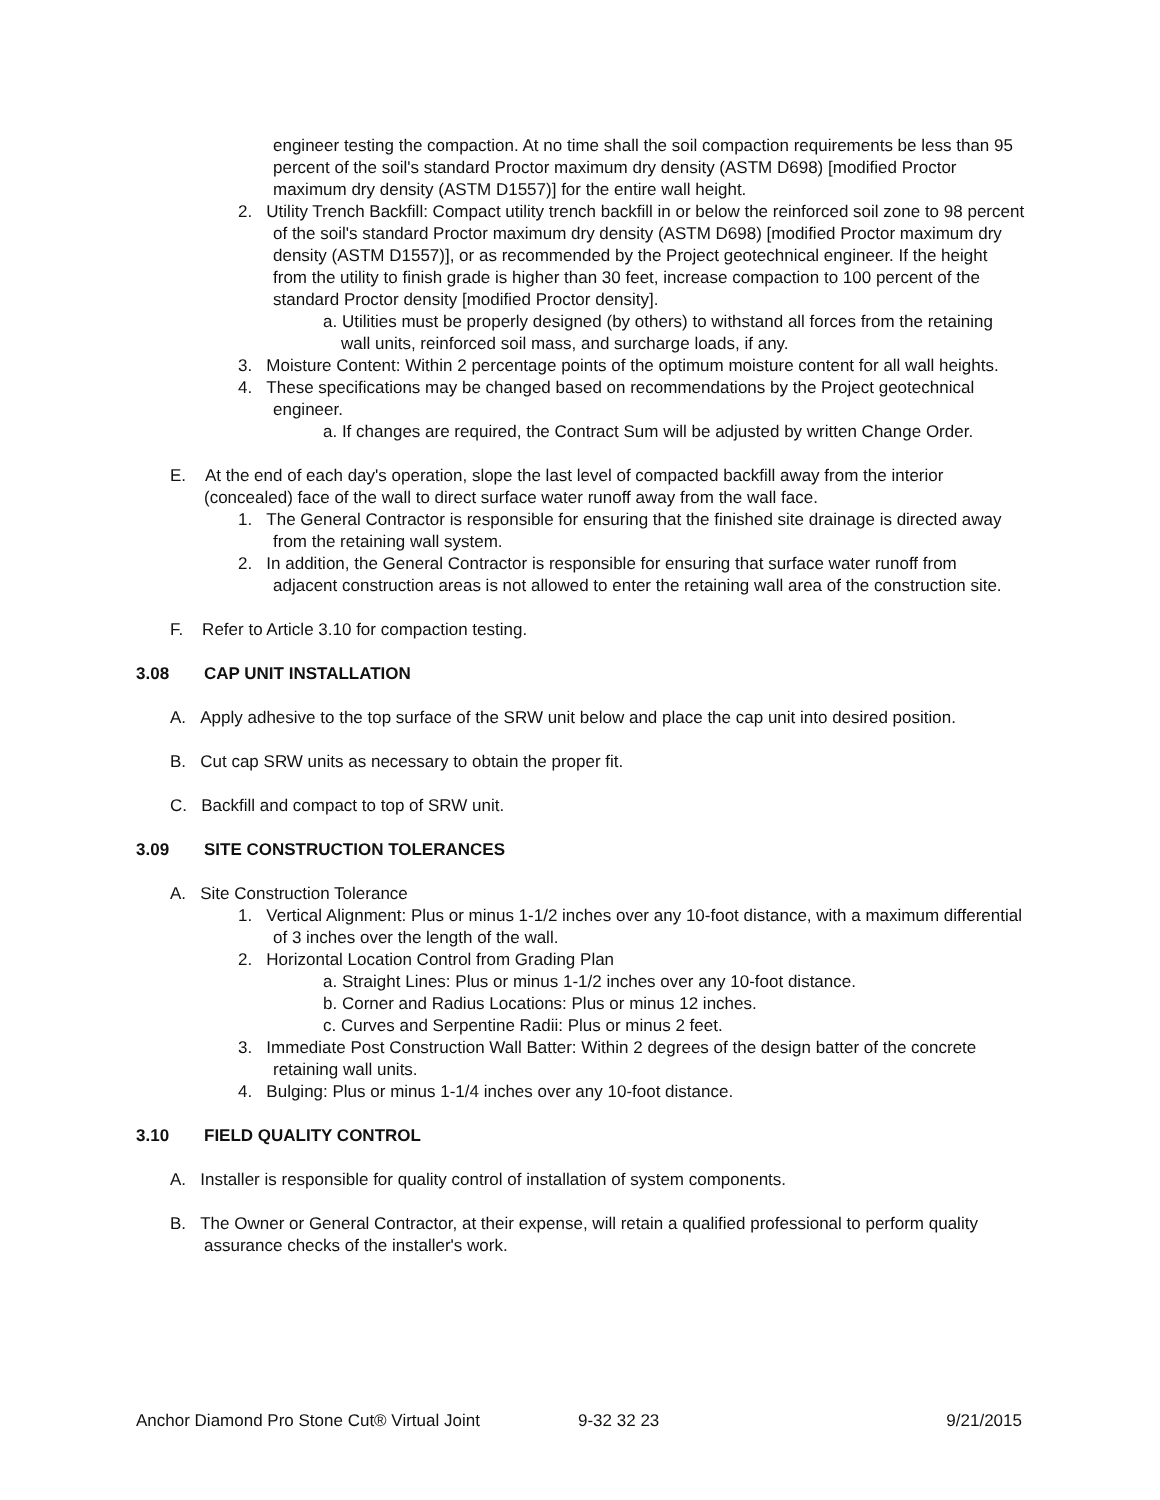engineer testing the compaction. At no time shall the soil compaction requirements be less than 95 percent of the soil's standard Proctor maximum dry density (ASTM D698) [modified Proctor maximum dry density (ASTM D1557)] for the entire wall height.
2. Utility Trench Backfill: Compact utility trench backfill in or below the reinforced soil zone to 98 percent of the soil's standard Proctor maximum dry density (ASTM D698) [modified Proctor maximum dry density (ASTM D1557)], or as recommended by the Project geotechnical engineer. If the height from the utility to finish grade is higher than 30 feet, increase compaction to 100 percent of the standard Proctor density [modified Proctor density].
a. Utilities must be properly designed (by others) to withstand all forces from the retaining wall units, reinforced soil mass, and surcharge loads, if any.
3. Moisture Content: Within 2 percentage points of the optimum moisture content for all wall heights.
4. These specifications may be changed based on recommendations by the Project geotechnical engineer.
a. If changes are required, the Contract Sum will be adjusted by written Change Order.
E. At the end of each day's operation, slope the last level of compacted backfill away from the interior (concealed) face of the wall to direct surface water runoff away from the wall face.
1. The General Contractor is responsible for ensuring that the finished site drainage is directed away from the retaining wall system.
2. In addition, the General Contractor is responsible for ensuring that surface water runoff from adjacent construction areas is not allowed to enter the retaining wall area of the construction site.
F. Refer to Article 3.10 for compaction testing.
3.08 CAP UNIT INSTALLATION
A. Apply adhesive to the top surface of the SRW unit below and place the cap unit into desired position.
B. Cut cap SRW units as necessary to obtain the proper fit.
C. Backfill and compact to top of SRW unit.
3.09 SITE CONSTRUCTION TOLERANCES
A. Site Construction Tolerance
1. Vertical Alignment: Plus or minus 1-1/2 inches over any 10-foot distance, with a maximum differential of 3 inches over the length of the wall.
2. Horizontal Location Control from Grading Plan
a. Straight Lines: Plus or minus 1-1/2 inches over any 10-foot distance.
b. Corner and Radius Locations: Plus or minus 12 inches.
c. Curves and Serpentine Radii: Plus or minus 2 feet.
3. Immediate Post Construction Wall Batter: Within 2 degrees of the design batter of the concrete retaining wall units.
4. Bulging: Plus or minus 1-1/4 inches over any 10-foot distance.
3.10 FIELD QUALITY CONTROL
A. Installer is responsible for quality control of installation of system components.
B. The Owner or General Contractor, at their expense, will retain a qualified professional to perform quality assurance checks of the installer's work.
Anchor Diamond Pro Stone Cut® Virtual Joint 9-32 32 23 9/21/2015